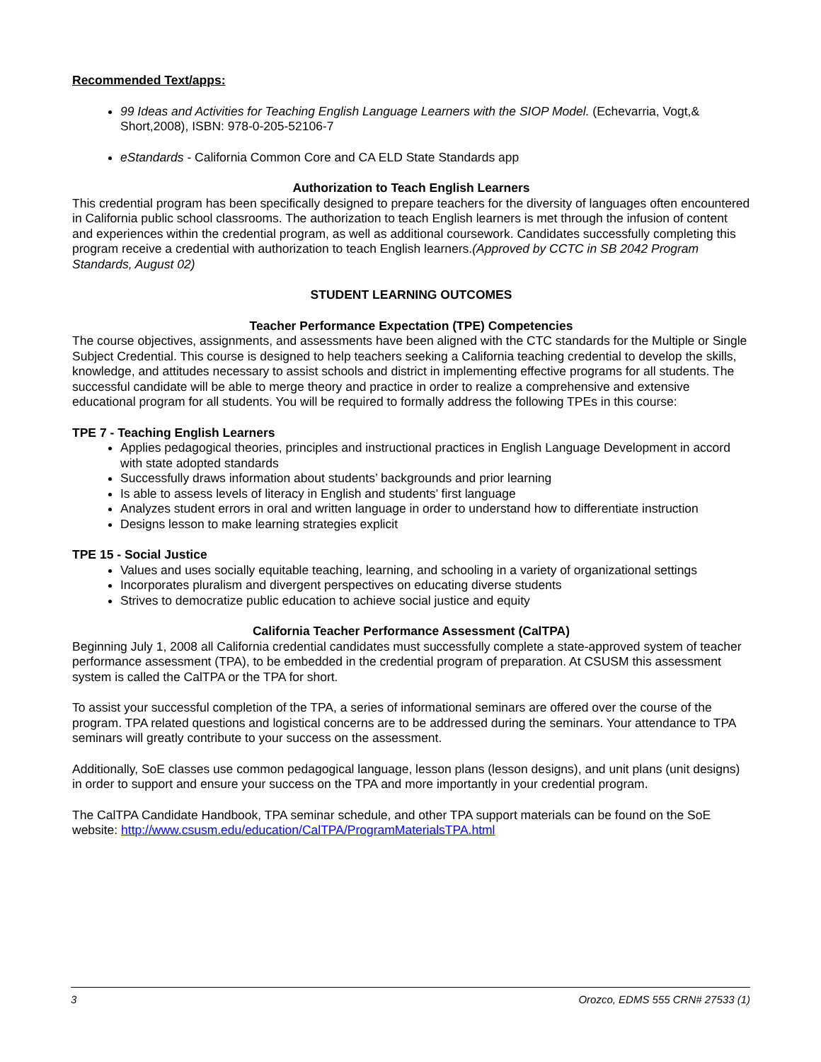Recommended Text/apps:
99 Ideas and Activities for Teaching English Language Learners with the SIOP Model. (Echevarria, Vogt,& Short,2008), ISBN: 978-0-205-52106-7
eStandards - California Common Core and CA ELD State Standards app
Authorization to Teach English Learners
This credential program has been specifically designed to prepare teachers for the diversity of languages often encountered in California public school classrooms. The authorization to teach English learners is met through the infusion of content and experiences within the credential program, as well as additional coursework. Candidates successfully completing this program receive a credential with authorization to teach English learners.(Approved by CCTC in SB 2042 Program Standards, August 02)
STUDENT LEARNING OUTCOMES
Teacher Performance Expectation (TPE) Competencies
The course objectives, assignments, and assessments have been aligned with the CTC standards for the Multiple or Single Subject Credential. This course is designed to help teachers seeking a California teaching credential to develop the skills, knowledge, and attitudes necessary to assist schools and district in implementing effective programs for all students. The successful candidate will be able to merge theory and practice in order to realize a comprehensive and extensive educational program for all students. You will be required to formally address the following TPEs in this course:
TPE 7 - Teaching English Learners
Applies pedagogical theories, principles and instructional practices in English Language Development in accord with state adopted standards
Successfully draws information about students’ backgrounds and prior learning
Is able to assess levels of literacy in English and students’ first language
Analyzes student errors in oral and written language in order to understand how to differentiate instruction
Designs lesson to make learning strategies explicit
TPE 15 - Social Justice
Values and uses socially equitable teaching, learning, and schooling in a variety of organizational settings
Incorporates pluralism and divergent perspectives on educating diverse students
Strives to democratize public education to achieve social justice and equity
California Teacher Performance Assessment (CalTPA)
Beginning July 1, 2008 all California credential candidates must successfully complete a state-approved system of teacher performance assessment (TPA), to be embedded in the credential program of preparation. At CSUSM this assessment system is called the CalTPA or the TPA for short.
To assist your successful completion of the TPA, a series of informational seminars are offered over the course of the program. TPA related questions and logistical concerns are to be addressed during the seminars. Your attendance to TPA seminars will greatly contribute to your success on the assessment.
Additionally, SoE classes use common pedagogical language, lesson plans (lesson designs), and unit plans (unit designs) in order to support and ensure your success on the TPA and more importantly in your credential program.
The CalTPA Candidate Handbook, TPA seminar schedule, and other TPA support materials can be found on the SoE website: http://www.csusm.edu/education/CalTPA/ProgramMaterialsTPA.html
3 Orozco, EDMS 555 CRN# 27533 (1)